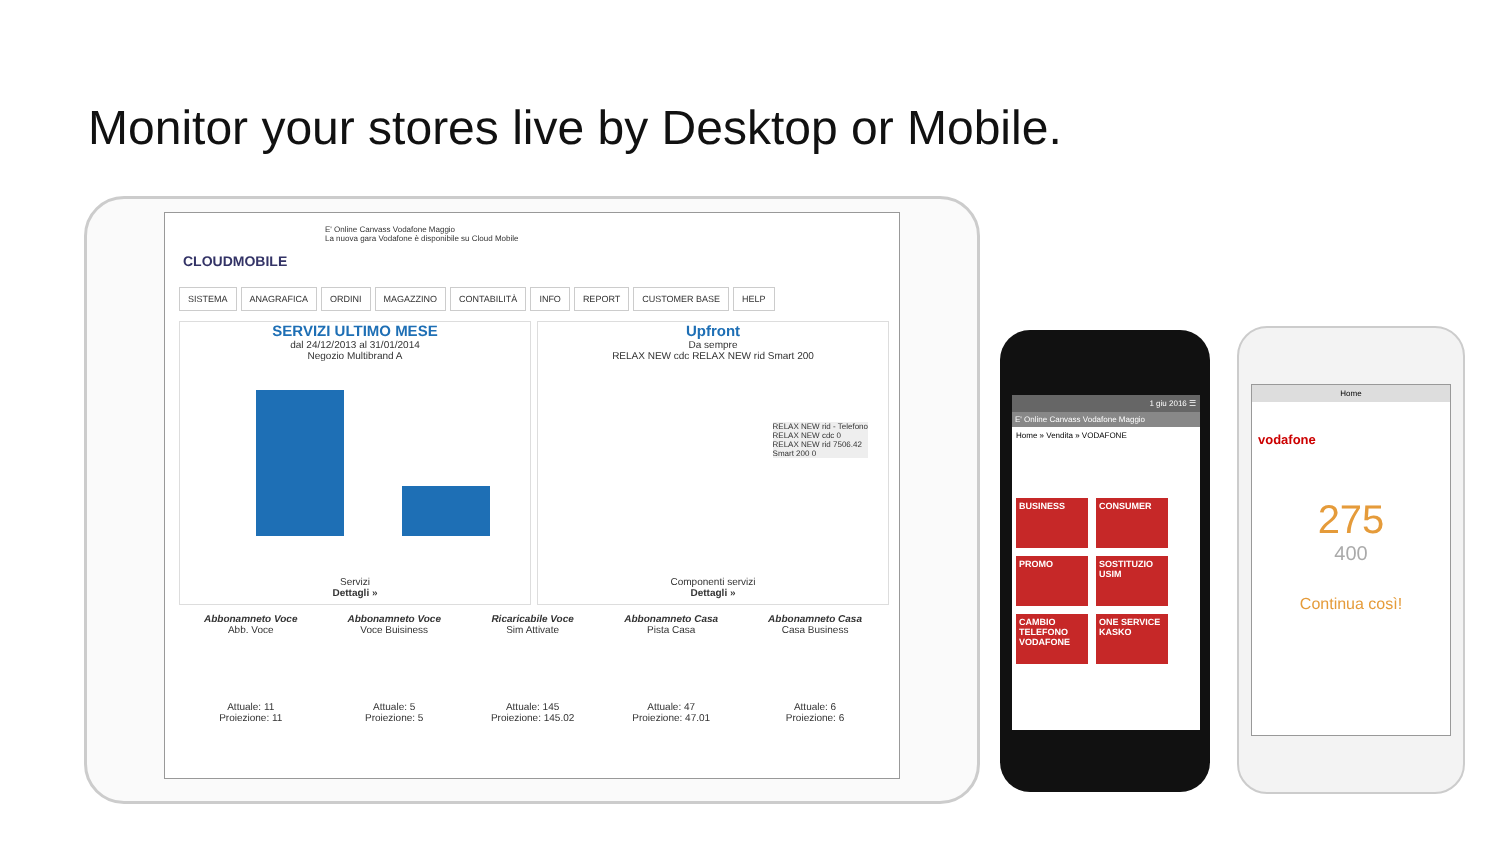Monitor your stores live by Desktop or Mobile.
CLOUDMOBILE
E' Online Canvass Vodafone Maggio
La nuova gara Vodafone è disponibile su Cloud Mobile
SISTEMA ANAGRAFICA ORDINI MAGAZZINO CONTABILITÀ INFO REPORT CUSTOMER BASE HELP
SERVIZI ULTIMO MESE
dal 24/12/2013 al 31/01/2014
Negozio Multibrand A
Servizi
Dettagli »
Upfront
Da sempre
RELAX NEW cdc RELAX NEW rid Smart 200
RELAX NEW rid - Telefono
RELAX NEW cdc 0
RELAX NEW rid 7506.42
Smart 200 0
Componenti servizi
Dettagli »
Abbonamneto Voce
Abb. Voce
Attuale: 11
Proiezione: 11
Abbonamneto Voce
Voce Buisiness
Attuale: 5
Proiezione: 5
Ricaricabile Voce
Sim Attivate
Attuale: 145
Proiezione: 145.02
Abbonamneto Casa
Pista Casa
Attuale: 47
Proiezione: 47.01
Abbonamneto Casa
Casa Business
Attuale: 6
Proiezione: 6
1 giu 2016 ☰
E' Online Canvass Vodafone Maggio
Home » Vendita » VODAFONE
BUSINESS CONSUMER PROMO SOSTITUZIO USIM CAMBIO TELEFONO VODAFONE ONE SERVICE KASKO
Home
vodafone
275
400
Continua così!